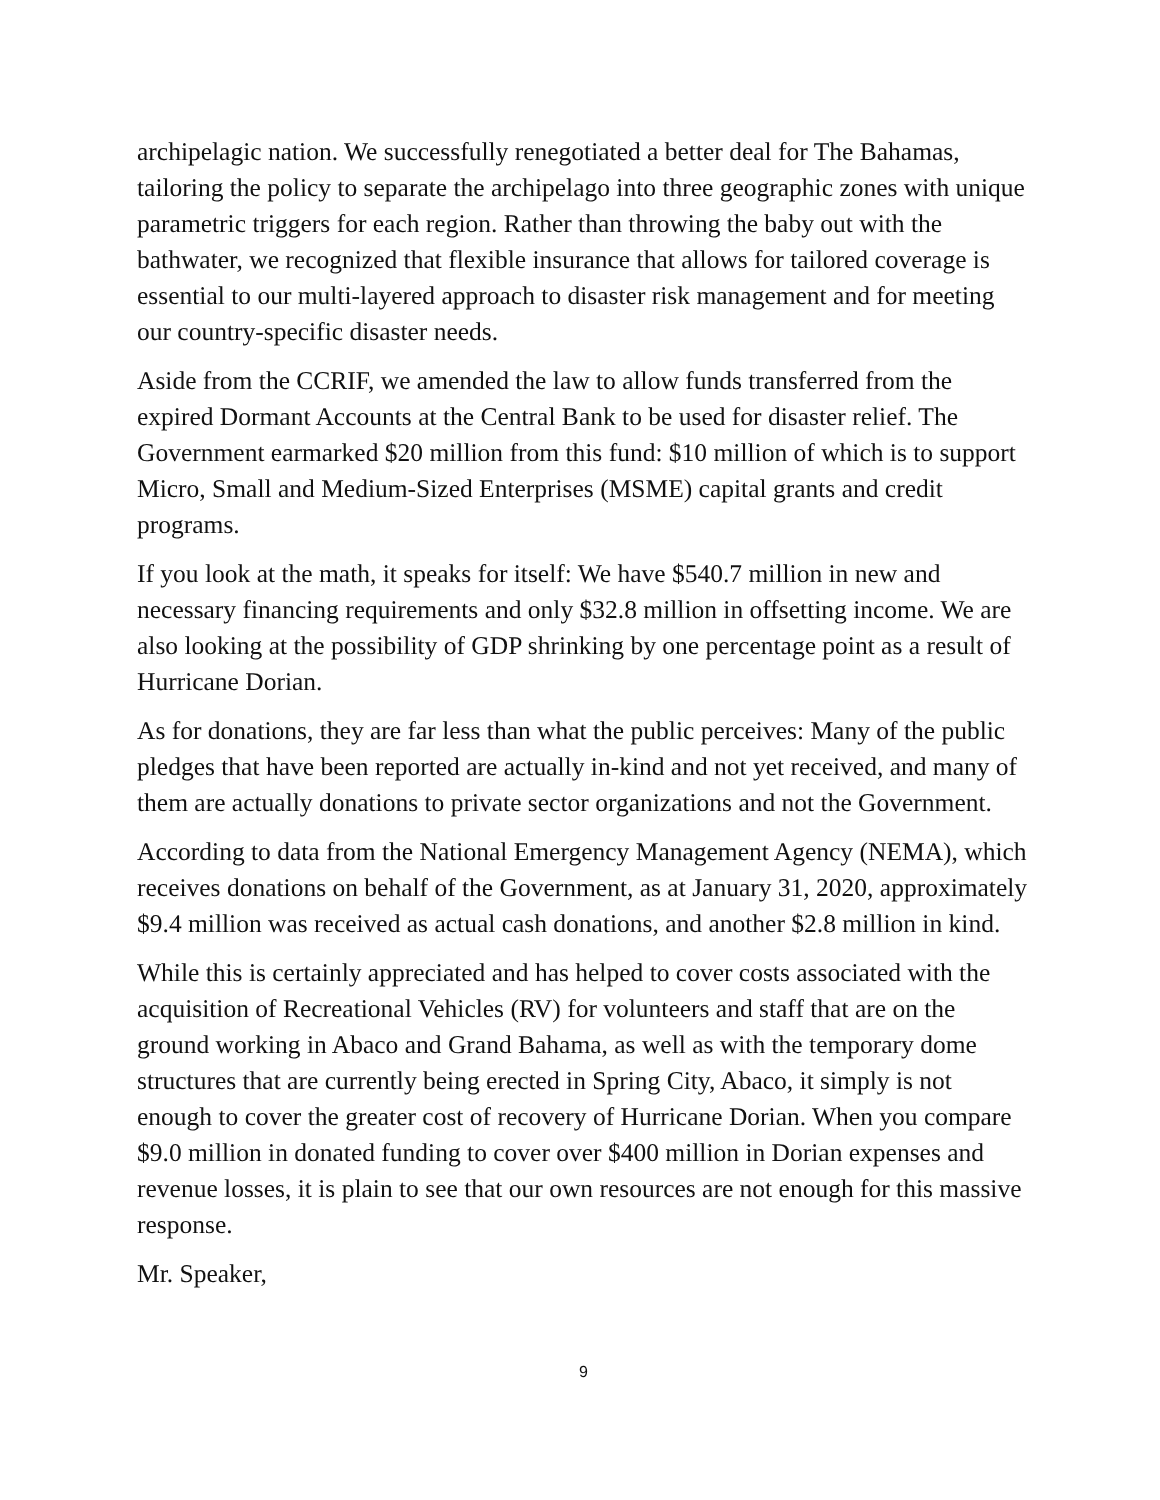archipelagic nation. We successfully renegotiated a better deal for The Bahamas, tailoring the policy to separate the archipelago into three geographic zones with unique parametric triggers for each region. Rather than throwing the baby out with the bathwater, we recognized that flexible insurance that allows for tailored coverage is essential to our multi-layered approach to disaster risk management and for meeting our country-specific disaster needs.
Aside from the CCRIF, we amended the law to allow funds transferred from the expired Dormant Accounts at the Central Bank to be used for disaster relief. The Government earmarked $20 million from this fund: $10 million of which is to support Micro, Small and Medium-Sized Enterprises (MSME) capital grants and credit programs.
If you look at the math, it speaks for itself: We have $540.7 million in new and necessary financing requirements and only $32.8 million in offsetting income. We are also looking at the possibility of GDP shrinking by one percentage point as a result of Hurricane Dorian.
As for donations, they are far less than what the public perceives: Many of the public pledges that have been reported are actually in-kind and not yet received, and many of them are actually donations to private sector organizations and not the Government.
According to data from the National Emergency Management Agency (NEMA), which receives donations on behalf of the Government, as at January 31, 2020, approximately $9.4 million was received as actual cash donations, and another $2.8 million in kind.
While this is certainly appreciated and has helped to cover costs associated with the acquisition of Recreational Vehicles (RV) for volunteers and staff that are on the ground working in Abaco and Grand Bahama, as well as with the temporary dome structures that are currently being erected in Spring City, Abaco, it simply is not enough to cover the greater cost of recovery of Hurricane Dorian. When you compare $9.0 million in donated funding to cover over $400 million in Dorian expenses and revenue losses, it is plain to see that our own resources are not enough for this massive response.
Mr. Speaker,
9